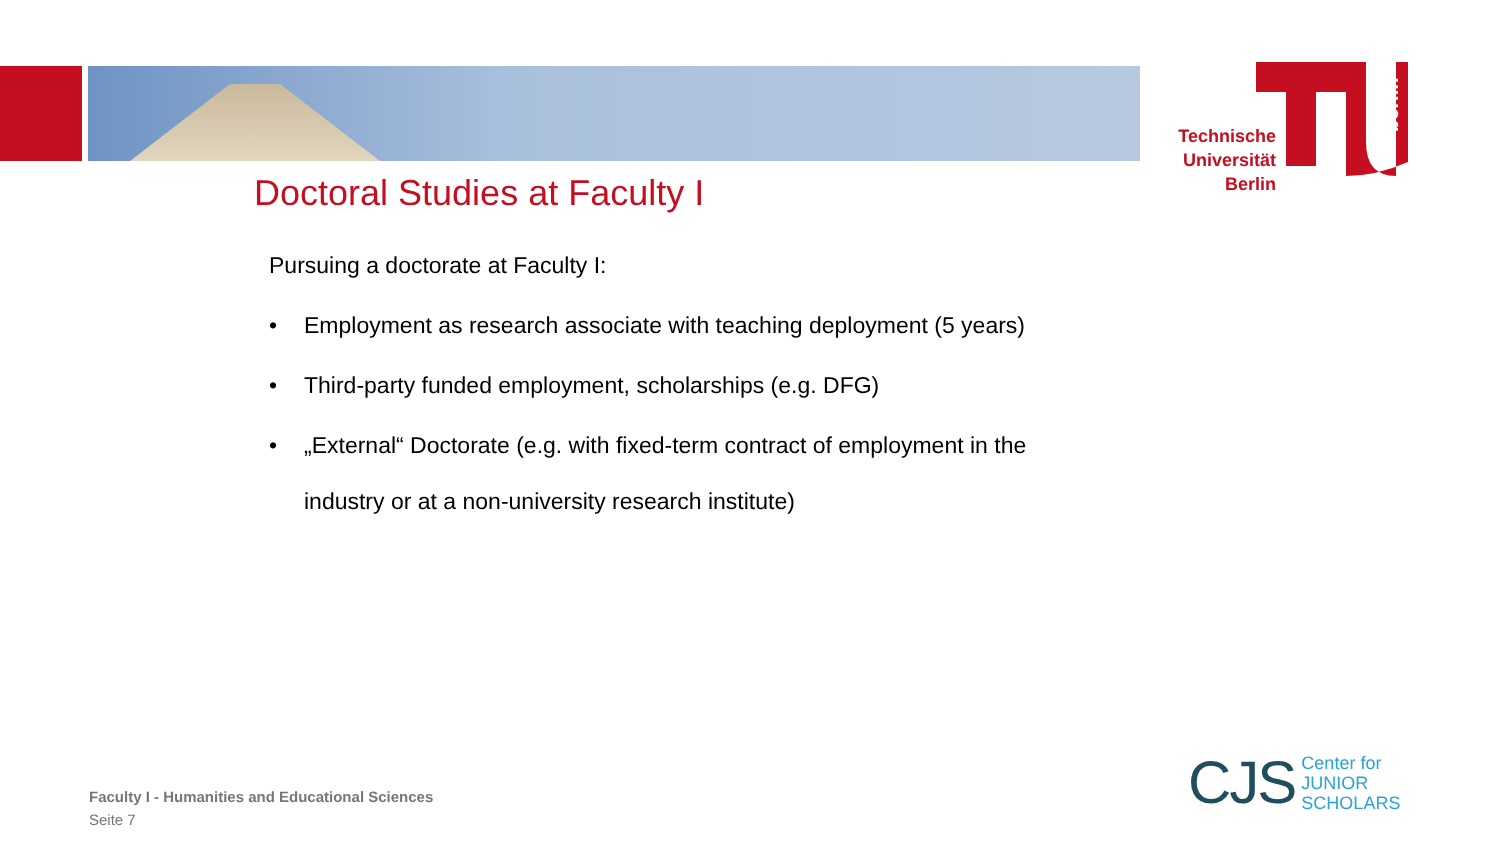berlin
Technische Universität Berlin
Doctoral Studies at Faculty I
Pursuing a doctorate at Faculty I:
• Employment as research associate with teaching deployment (5 years)
• Third-party funded employment, scholarships (e.g. DFG)
• „External“ Doctorate (e.g. with fixed-term contract of employment in the
industry or at a non-university research institute)
Faculty I - Humanities and Educational Sciences
Seite 7
CJS
Center for
JUNIOR
SCHOLARS